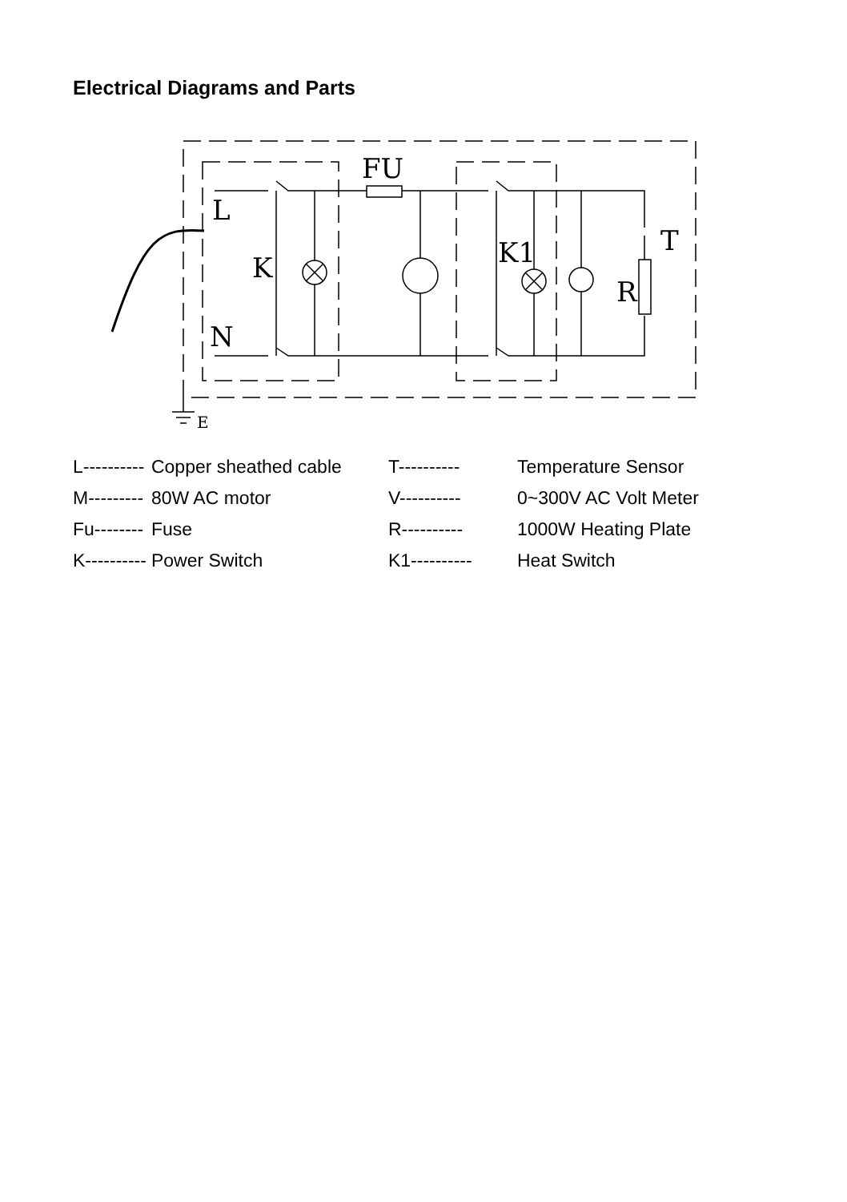Electrical Diagrams and Parts
L
K
N
FU
K1
R
T
E
| L---------- | Copper sheathed cable | T---------- | Temperature Sensor |
| M--------- | 80W AC motor | V---------- | 0~300V AC Volt Meter |
| Fu-------- | Fuse | R---------- | 1000W Heating Plate |
| K---------- | Power Switch | K1---------- | Heat Switch |